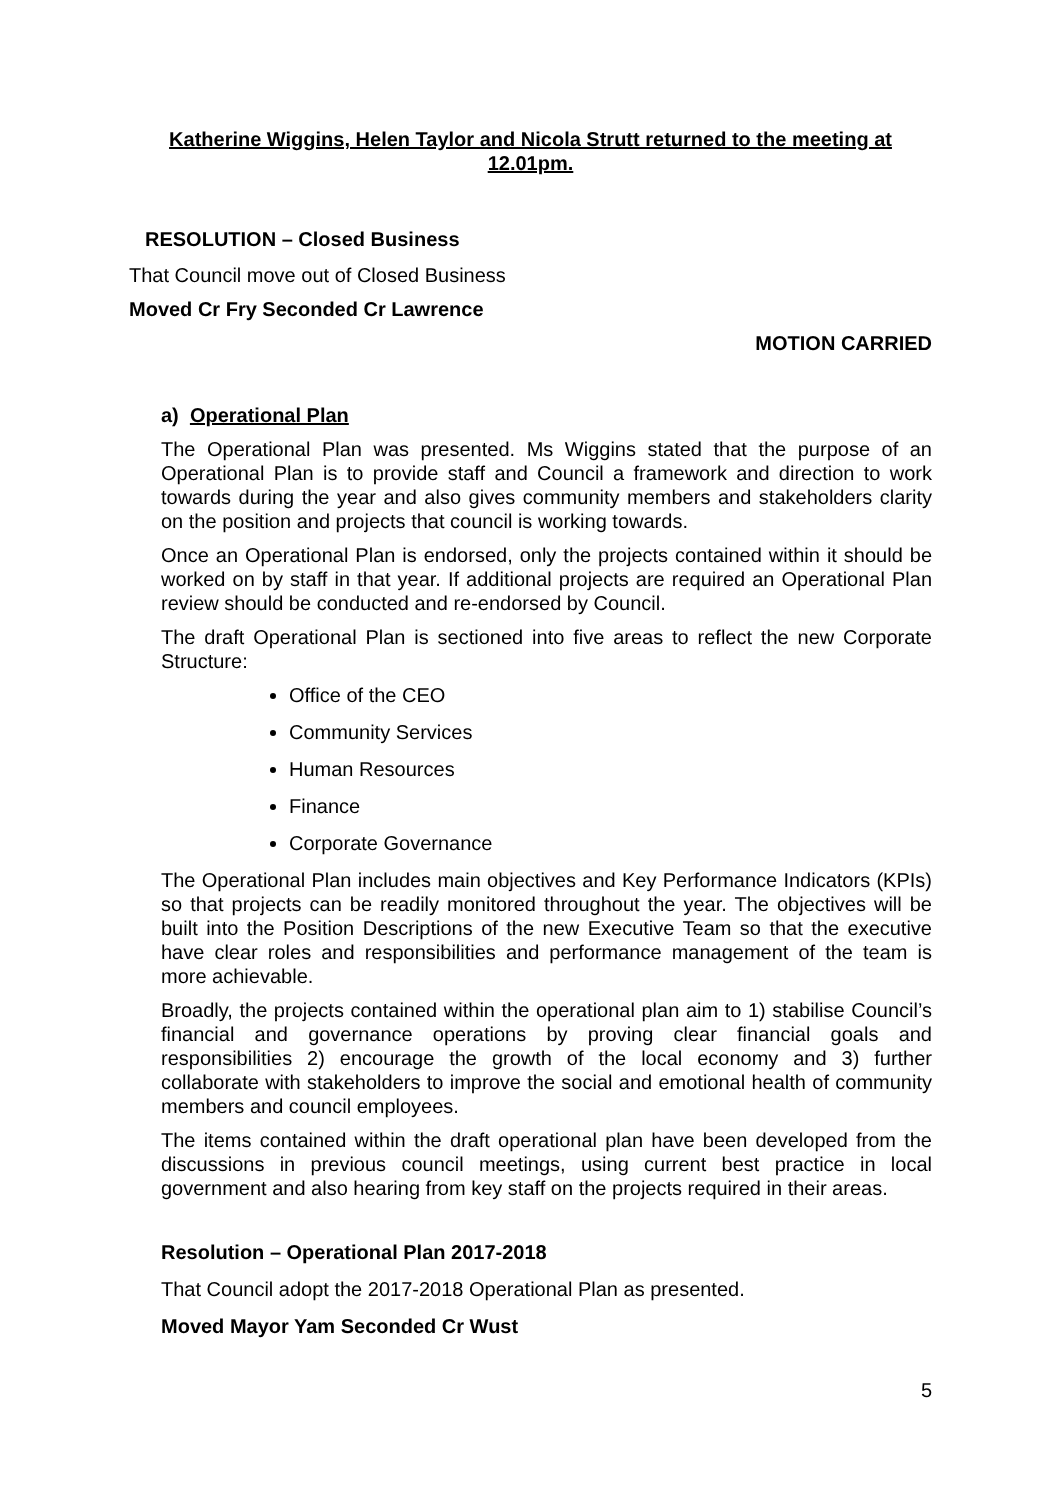Katherine Wiggins, Helen Taylor and Nicola Strutt returned to the meeting at 12.01pm.
RESOLUTION – Closed Business
That Council move out of Closed Business
Moved Cr Fry Seconded Cr Lawrence
MOTION CARRIED
a) Operational Plan
The Operational Plan was presented. Ms Wiggins stated that the purpose of an Operational Plan is to provide staff and Council a framework and direction to work towards during the year and also gives community members and stakeholders clarity on the position and projects that council is working towards.
Once an Operational Plan is endorsed, only the projects contained within it should be worked on by staff in that year. If additional projects are required an Operational Plan review should be conducted and re-endorsed by Council.
The draft Operational Plan is sectioned into five areas to reflect the new Corporate Structure:
Office of the CEO
Community Services
Human Resources
Finance
Corporate Governance
The Operational Plan includes main objectives and Key Performance Indicators (KPIs) so that projects can be readily monitored throughout the year. The objectives will be built into the Position Descriptions of the new Executive Team so that the executive have clear roles and responsibilities and performance management of the team is more achievable.
Broadly, the projects contained within the operational plan aim to 1) stabilise Council’s financial and governance operations by proving clear financial goals and responsibilities 2) encourage the growth of the local economy and 3) further collaborate with stakeholders to improve the social and emotional health of community members and council employees.
The items contained within the draft operational plan have been developed from the discussions in previous council meetings, using current best practice in local government and also hearing from key staff on the projects required in their areas.
Resolution – Operational Plan 2017-2018
That Council adopt the 2017-2018 Operational Plan as presented.
Moved Mayor Yam Seconded Cr Wust
5